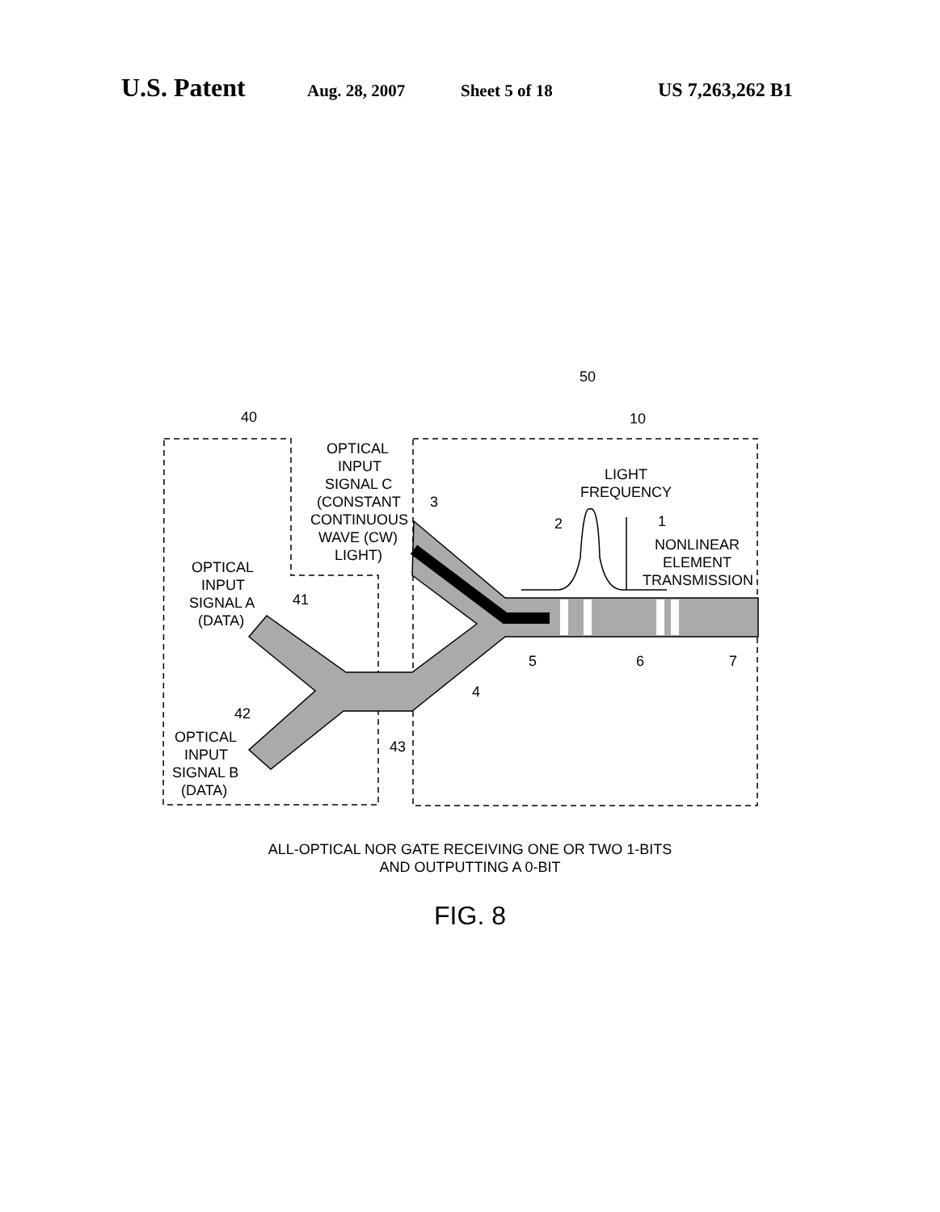U.S. Patent Aug. 28, 2007 Sheet 5 of 18 US 7,263,262 B1
50
40
10
OPTICAL
INPUT
SIGNAL C
(CONSTANT
CONTINUOUS
WAVE (CW)
LIGHT)
3
LIGHT
FREQUENCY
2
1
NONLINEAR
ELEMENT
TRANSMISSION
OPTICAL
INPUT
SIGNAL A
(DATA)
41
5
6
7
4
42
OPTICAL
INPUT
SIGNAL B
(DATA)
43
ALL-OPTICAL NOR GATE RECEIVING ONE OR TWO 1-BITS
AND OUTPUTTING A 0-BIT
FIG. 8